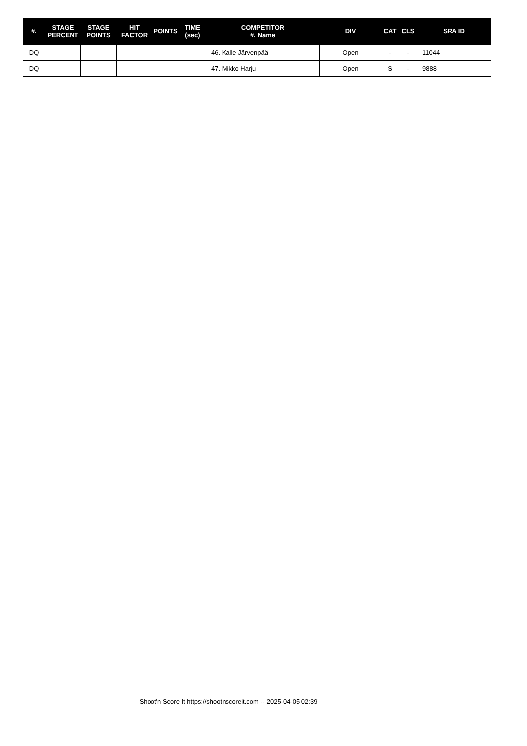| #. | STAGE PERCENT | STAGE POINTS | HIT FACTOR | POINTS | TIME (sec) | COMPETITOR #. Name | DIV | CAT | CLS | SRA ID |
| --- | --- | --- | --- | --- | --- | --- | --- | --- | --- | --- |
| DQ | | | | | | 46. Kalle Järvenpää | Open | - | - | 11044 |
| DQ | | | | | | 47. Mikko Harju | Open | S | - | 9888 |
Shoot'n Score It https://shootnscoreit.com -- 2025-04-05 02:39